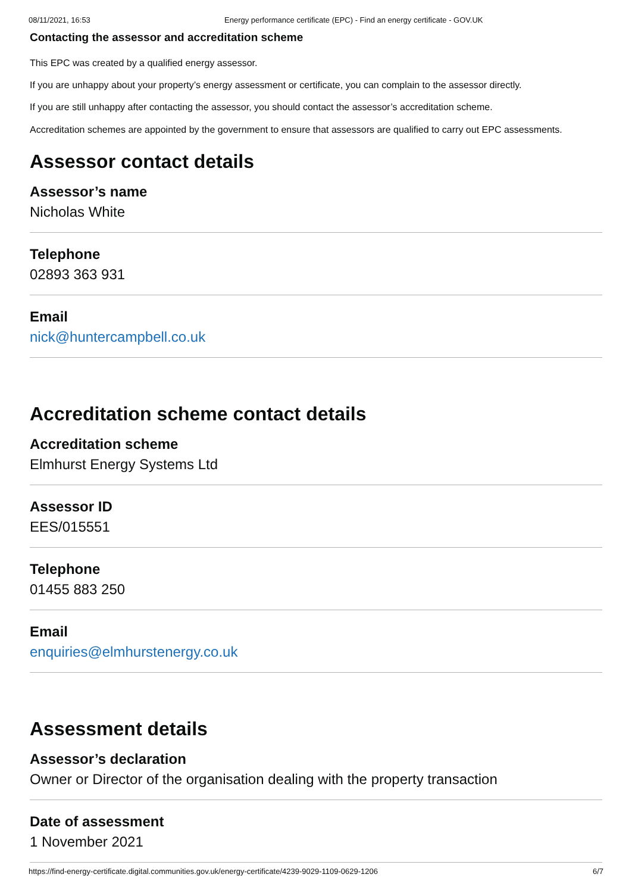08/11/2021, 16:53 Energy performance certificate (EPC) - Find an energy certificate - GOV.UK
Contacting the assessor and accreditation scheme
This EPC was created by a qualified energy assessor.
If you are unhappy about your property’s energy assessment or certificate, you can complain to the assessor directly.
If you are still unhappy after contacting the assessor, you should contact the assessor’s accreditation scheme.
Accreditation schemes are appointed by the government to ensure that assessors are qualified to carry out EPC assessments.
Assessor contact details
Assessor’s name
Nicholas White
Telephone
02893 363 931
Email
nick@huntercampbell.co.uk
Accreditation scheme contact details
Accreditation scheme
Elmhurst Energy Systems Ltd
Assessor ID
EES/015551
Telephone
01455 883 250
Email
enquiries@elmhurstenergy.co.uk
Assessment details
Assessor’s declaration
Owner or Director of the organisation dealing with the property transaction
Date of assessment
1 November 2021
https://find-energy-certificate.digital.communities.gov.uk/energy-certificate/4239-9029-1109-0629-1206 6/7